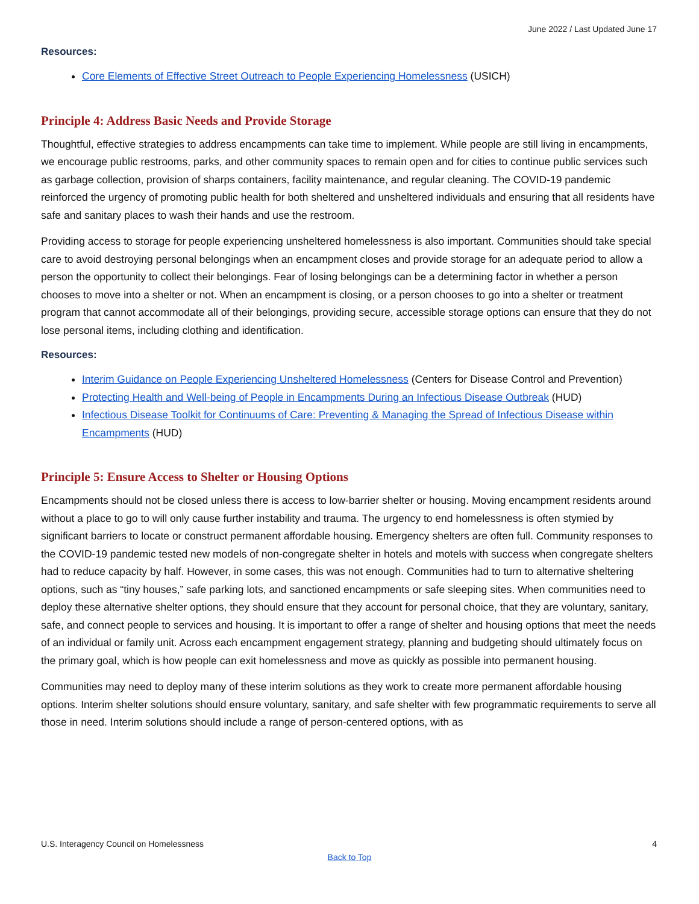June 2022 / Last Updated June 17
Resources:
Core Elements of Effective Street Outreach to People Experiencing Homelessness (USICH)
Principle 4: Address Basic Needs and Provide Storage
Thoughtful, effective strategies to address encampments can take time to implement. While people are still living in encampments, we encourage public restrooms, parks, and other community spaces to remain open and for cities to continue public services such as garbage collection, provision of sharps containers, facility maintenance, and regular cleaning. The COVID-19 pandemic reinforced the urgency of promoting public health for both sheltered and unsheltered individuals and ensuring that all residents have safe and sanitary places to wash their hands and use the restroom.
Providing access to storage for people experiencing unsheltered homelessness is also important. Communities should take special care to avoid destroying personal belongings when an encampment closes and provide storage for an adequate period to allow a person the opportunity to collect their belongings. Fear of losing belongings can be a determining factor in whether a person chooses to move into a shelter or not. When an encampment is closing, or a person chooses to go into a shelter or treatment program that cannot accommodate all of their belongings, providing secure, accessible storage options can ensure that they do not lose personal items, including clothing and identification.
Resources:
Interim Guidance on People Experiencing Unsheltered Homelessness (Centers for Disease Control and Prevention)
Protecting Health and Well-being of People in Encampments During an Infectious Disease Outbreak (HUD)
Infectious Disease Toolkit for Continuums of Care: Preventing & Managing the Spread of Infectious Disease within Encampments (HUD)
Principle 5: Ensure Access to Shelter or Housing Options
Encampments should not be closed unless there is access to low-barrier shelter or housing. Moving encampment residents around without a place to go to will only cause further instability and trauma. The urgency to end homelessness is often stymied by significant barriers to locate or construct permanent affordable housing. Emergency shelters are often full. Community responses to the COVID-19 pandemic tested new models of non-congregate shelter in hotels and motels with success when congregate shelters had to reduce capacity by half. However, in some cases, this was not enough. Communities had to turn to alternative sheltering options, such as “tiny houses,” safe parking lots, and sanctioned encampments or safe sleeping sites. When communities need to deploy these alternative shelter options, they should ensure that they account for personal choice, that they are voluntary, sanitary, safe, and connect people to services and housing. It is important to offer a range of shelter and housing options that meet the needs of an individual or family unit. Across each encampment engagement strategy, planning and budgeting should ultimately focus on the primary goal, which is how people can exit homelessness and move as quickly as possible into permanent housing.
Communities may need to deploy many of these interim solutions as they work to create more permanent affordable housing options. Interim shelter solutions should ensure voluntary, sanitary, and safe shelter with few programmatic requirements to serve all those in need. Interim solutions should include a range of person-centered options, with as
U.S. Interagency Council on Homelessness 4
Back to Top